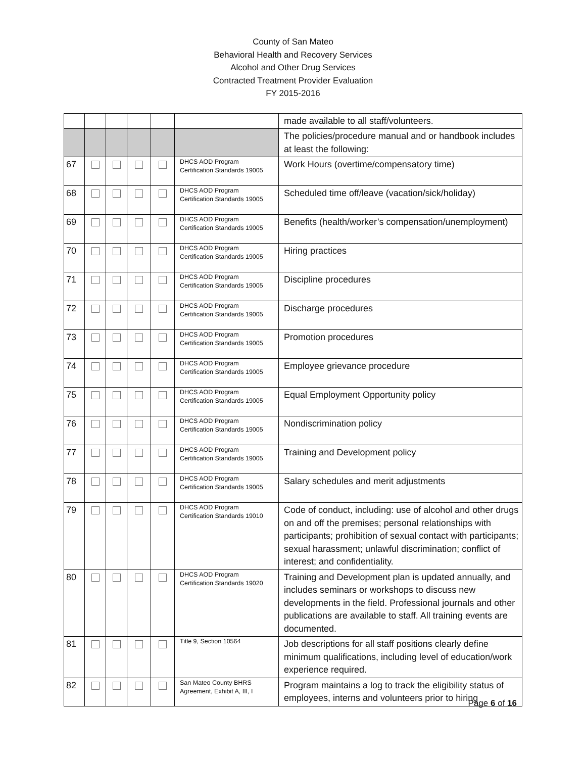County of San Mateo
Behavioral Health and Recovery Services
Alcohol and Other Drug Services
Contracted Treatment Provider Evaluation
FY 2015-2016
| | | | | | | made available to all staff/volunteers. |
| | | | | | | The policies/procedure manual and or handbook includes at least the following: |
| 67 | | | | | DHCS AOD Program Certification Standards 19005 | Work Hours (overtime/compensatory time) |
| 68 | | | | | DHCS AOD Program Certification Standards 19005 | Scheduled time off/leave (vacation/sick/holiday) |
| 69 | | | | | DHCS AOD Program Certification Standards 19005 | Benefits (health/worker’s compensation/unemployment) |
| 70 | | | | | DHCS AOD Program Certification Standards 19005 | Hiring practices |
| 71 | | | | | DHCS AOD Program Certification Standards 19005 | Discipline procedures |
| 72 | | | | | DHCS AOD Program Certification Standards 19005 | Discharge procedures |
| 73 | | | | | DHCS AOD Program Certification Standards 19005 | Promotion procedures |
| 74 | | | | | DHCS AOD Program Certification Standards 19005 | Employee grievance procedure |
| 75 | | | | | DHCS AOD Program Certification Standards 19005 | Equal Employment Opportunity policy |
| 76 | | | | | DHCS AOD Program Certification Standards 19005 | Nondiscrimination policy |
| 77 | | | | | DHCS AOD Program Certification Standards 19005 | Training and Development policy |
| 78 | | | | | DHCS AOD Program Certification Standards 19005 | Salary schedules and merit adjustments |
| 79 | | | | | DHCS AOD Program Certification Standards 19010 | Code of conduct, including: use of alcohol and other drugs on and off the premises; personal relationships with participants; prohibition of sexual contact with participants; sexual harassment; unlawful discrimination; conflict of interest; and confidentiality. |
| 80 | | | | | DHCS AOD Program Certification Standards 19020 | Training and Development plan is updated annually, and includes seminars or workshops to discuss new developments in the field. Professional journals and other publications are available to staff. All training events are documented. |
| 81 | | | | | Title 9, Section 10564 | Job descriptions for all staff positions clearly define minimum qualifications, including level of education/work experience required. |
| 82 | | | | | San Mateo County BHRS Agreement, Exhibit A, III, I | Program maintains a log to track the eligibility status of employees, interns and volunteers prior to hiring |
Page 6 of 16